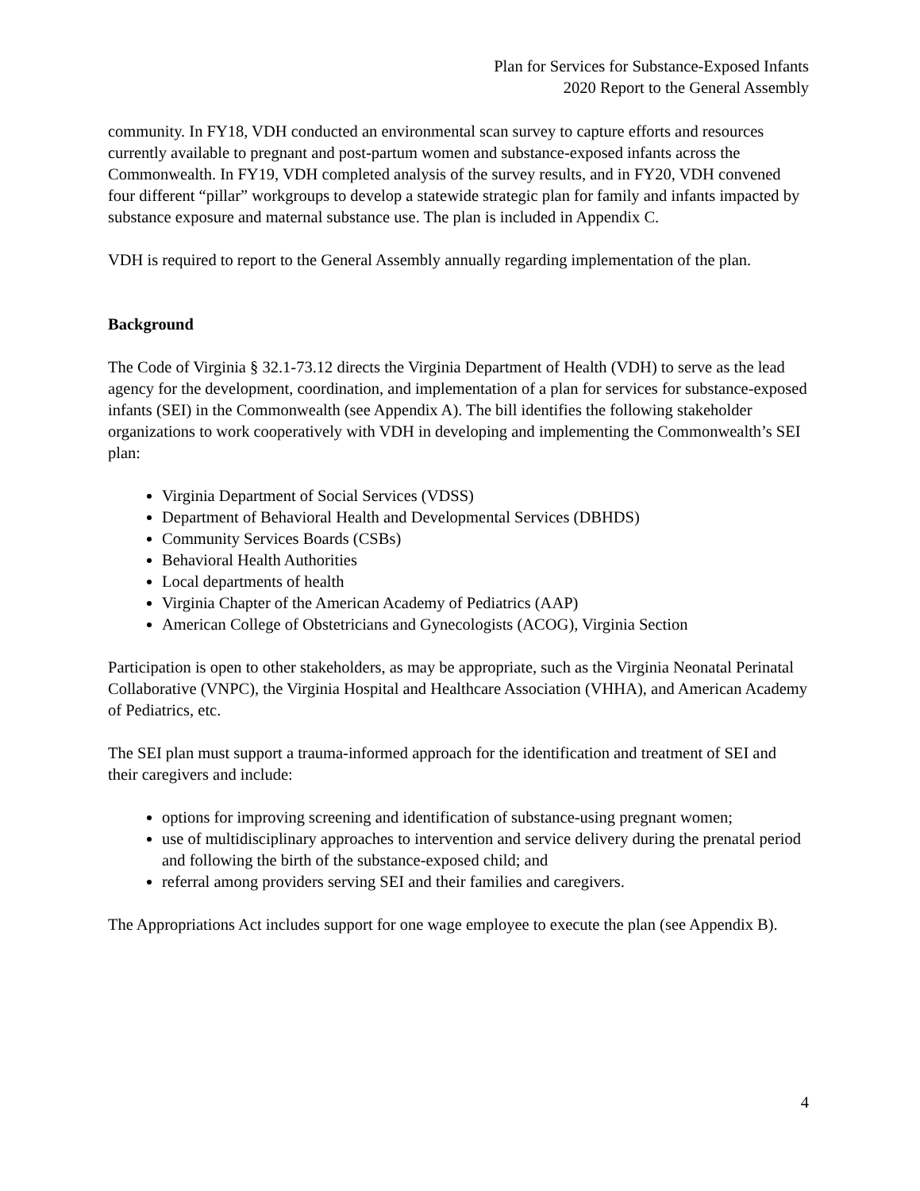Plan for Services for Substance-Exposed Infants
2020 Report to the General Assembly
community. In FY18, VDH conducted an environmental scan survey to capture efforts and resources currently available to pregnant and post-partum women and substance-exposed infants across the Commonwealth. In FY19, VDH completed analysis of the survey results, and in FY20, VDH convened four different “pillar” workgroups to develop a statewide strategic plan for family and infants impacted by substance exposure and maternal substance use. The plan is included in Appendix C.
VDH is required to report to the General Assembly annually regarding implementation of the plan.
Background
The Code of Virginia § 32.1-73.12 directs the Virginia Department of Health (VDH) to serve as the lead agency for the development, coordination, and implementation of a plan for services for substance-exposed infants (SEI) in the Commonwealth (see Appendix A). The bill identifies the following stakeholder organizations to work cooperatively with VDH in developing and implementing the Commonwealth’s SEI plan:
Virginia Department of Social Services (VDSS)
Department of Behavioral Health and Developmental Services (DBHDS)
Community Services Boards (CSBs)
Behavioral Health Authorities
Local departments of health
Virginia Chapter of the American Academy of Pediatrics (AAP)
American College of Obstetricians and Gynecologists (ACOG), Virginia Section
Participation is open to other stakeholders, as may be appropriate, such as the Virginia Neonatal Perinatal Collaborative (VNPC), the Virginia Hospital and Healthcare Association (VHHA), and American Academy of Pediatrics, etc.
The SEI plan must support a trauma-informed approach for the identification and treatment of SEI and their caregivers and include:
options for improving screening and identification of substance-using pregnant women;
use of multidisciplinary approaches to intervention and service delivery during the prenatal period and following the birth of the substance-exposed child; and
referral among providers serving SEI and their families and caregivers.
The Appropriations Act includes support for one wage employee to execute the plan (see Appendix B).
4